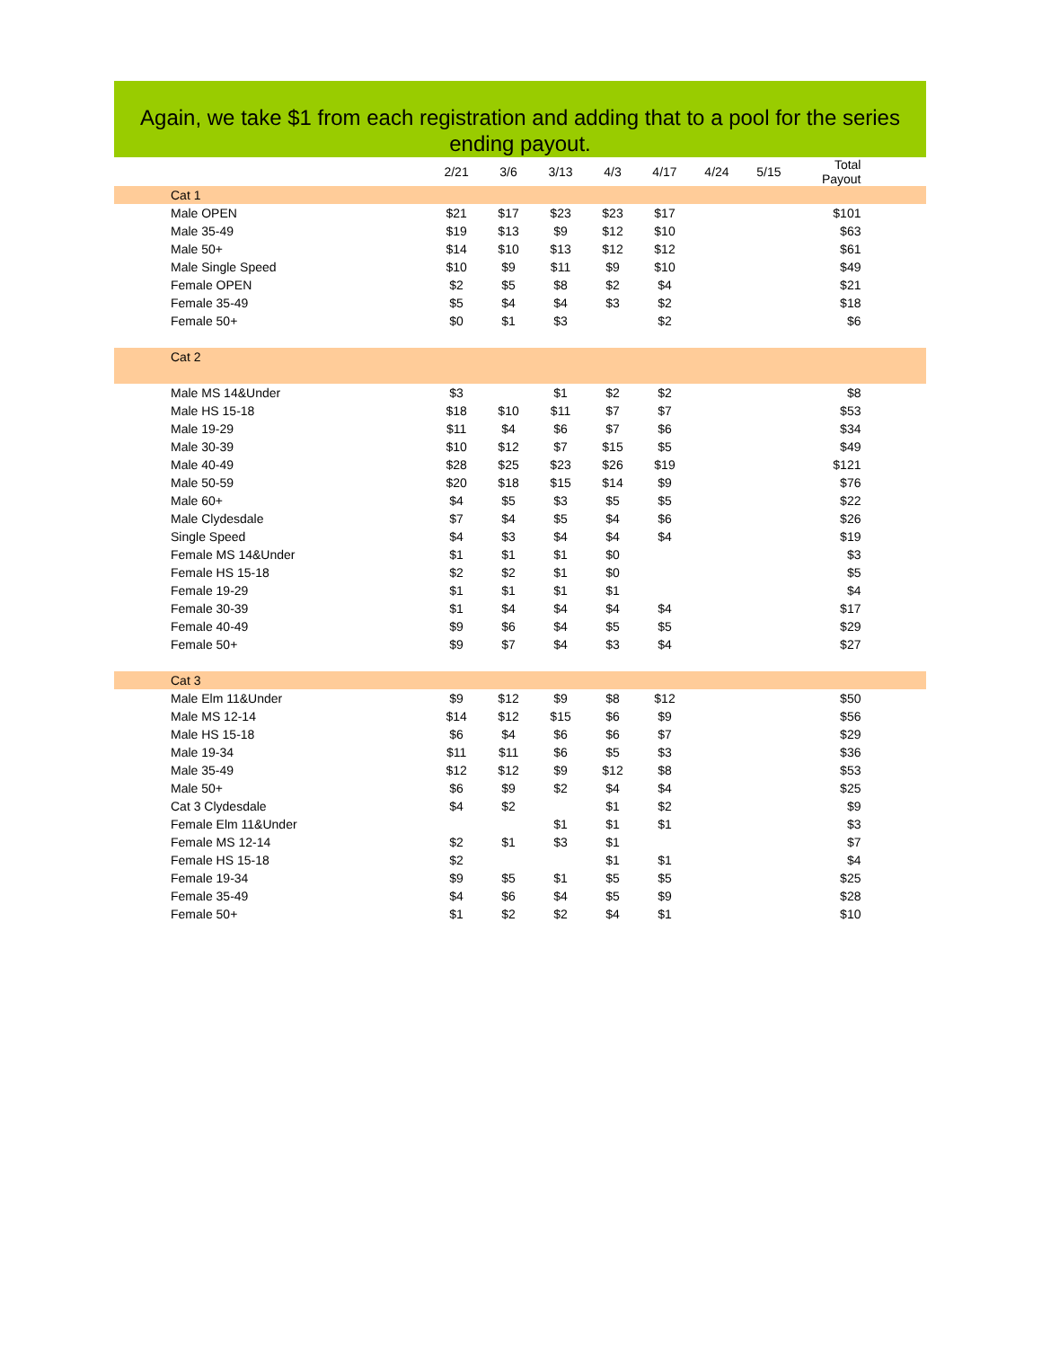Again, we take $1 from each registration and adding that to a pool for the series ending payout.
| | 2/21 | 3/6 | 3/13 | 4/3 | 4/17 | 4/24 | 5/15 | Total Payout | |
| --- | --- | --- | --- | --- | --- | --- | --- | --- | --- |
| Cat 1 | | | | | | | | | |
| Male OPEN | $21 | $17 | $23 | $23 | $17 | | | $101 | |
| Male 35-49 | $19 | $13 | $9 | $12 | $10 | | | $63 | |
| Male 50+ | $14 | $10 | $13 | $12 | $12 | | | $61 | |
| Male Single Speed | $10 | $9 | $11 | $9 | $10 | | | $49 | |
| Female OPEN | $2 | $5 | $8 | $2 | $4 | | | $21 | |
| Female 35-49 | $5 | $4 | $4 | $3 | $2 | | | $18 | |
| Female 50+ | $0 | $1 | $3 | | $2 | | | $6 | |
| Cat 2 | | | | | | | | | |
| Male MS 14&Under | $3 | | $1 | $2 | $2 | | | $8 | |
| Male HS 15-18 | $18 | $10 | $11 | $7 | $7 | | | $53 | |
| Male 19-29 | $11 | $4 | $6 | $7 | $6 | | | $34 | |
| Male 30-39 | $10 | $12 | $7 | $15 | $5 | | | $49 | |
| Male 40-49 | $28 | $25 | $23 | $26 | $19 | | | $121 | |
| Male 50-59 | $20 | $18 | $15 | $14 | $9 | | | $76 | |
| Male 60+ | $4 | $5 | $3 | $5 | $5 | | | $22 | |
| Male Clydesdale | $7 | $4 | $5 | $4 | $6 | | | $26 | |
| Single Speed | $4 | $3 | $4 | $4 | $4 | | | $19 | |
| Female MS 14&Under | $1 | $1 | $1 | $0 | | | | $3 | |
| Female HS 15-18 | $2 | $2 | $1 | $0 | | | | $5 | |
| Female 19-29 | $1 | $1 | $1 | $1 | | | | $4 | |
| Female 30-39 | $1 | $4 | $4 | $4 | $4 | | | $17 | |
| Female 40-49 | $9 | $6 | $4 | $5 | $5 | | | $29 | |
| Female 50+ | $9 | $7 | $4 | $3 | $4 | | | $27 | |
| Cat 3 | | | | | | | | | |
| Male Elm 11&Under | $9 | $12 | $9 | $8 | $12 | | | $50 | |
| Male MS 12-14 | $14 | $12 | $15 | $6 | $9 | | | $56 | |
| Male HS 15-18 | $6 | $4 | $6 | $6 | $7 | | | $29 | |
| Male 19-34 | $11 | $11 | $6 | $5 | $3 | | | $36 | |
| Male 35-49 | $12 | $12 | $9 | $12 | $8 | | | $53 | |
| Male 50+ | $6 | $9 | $2 | $4 | $4 | | | $25 | |
| Cat 3 Clydesdale | $4 | $2 | | $1 | $2 | | | $9 | |
| Female Elm 11&Under | | | $1 | $1 | $1 | | | $3 | |
| Female MS 12-14 | $2 | $1 | $3 | $1 | | | | $7 | |
| Female HS 15-18 | $2 | | | $1 | $1 | | | $4 | |
| Female 19-34 | $9 | $5 | $1 | $5 | $5 | | | $25 | |
| Female 35-49 | $4 | $6 | $4 | $5 | $9 | | | $28 | |
| Female 50+ | $1 | $2 | $2 | $4 | $1 | | | $10 | |